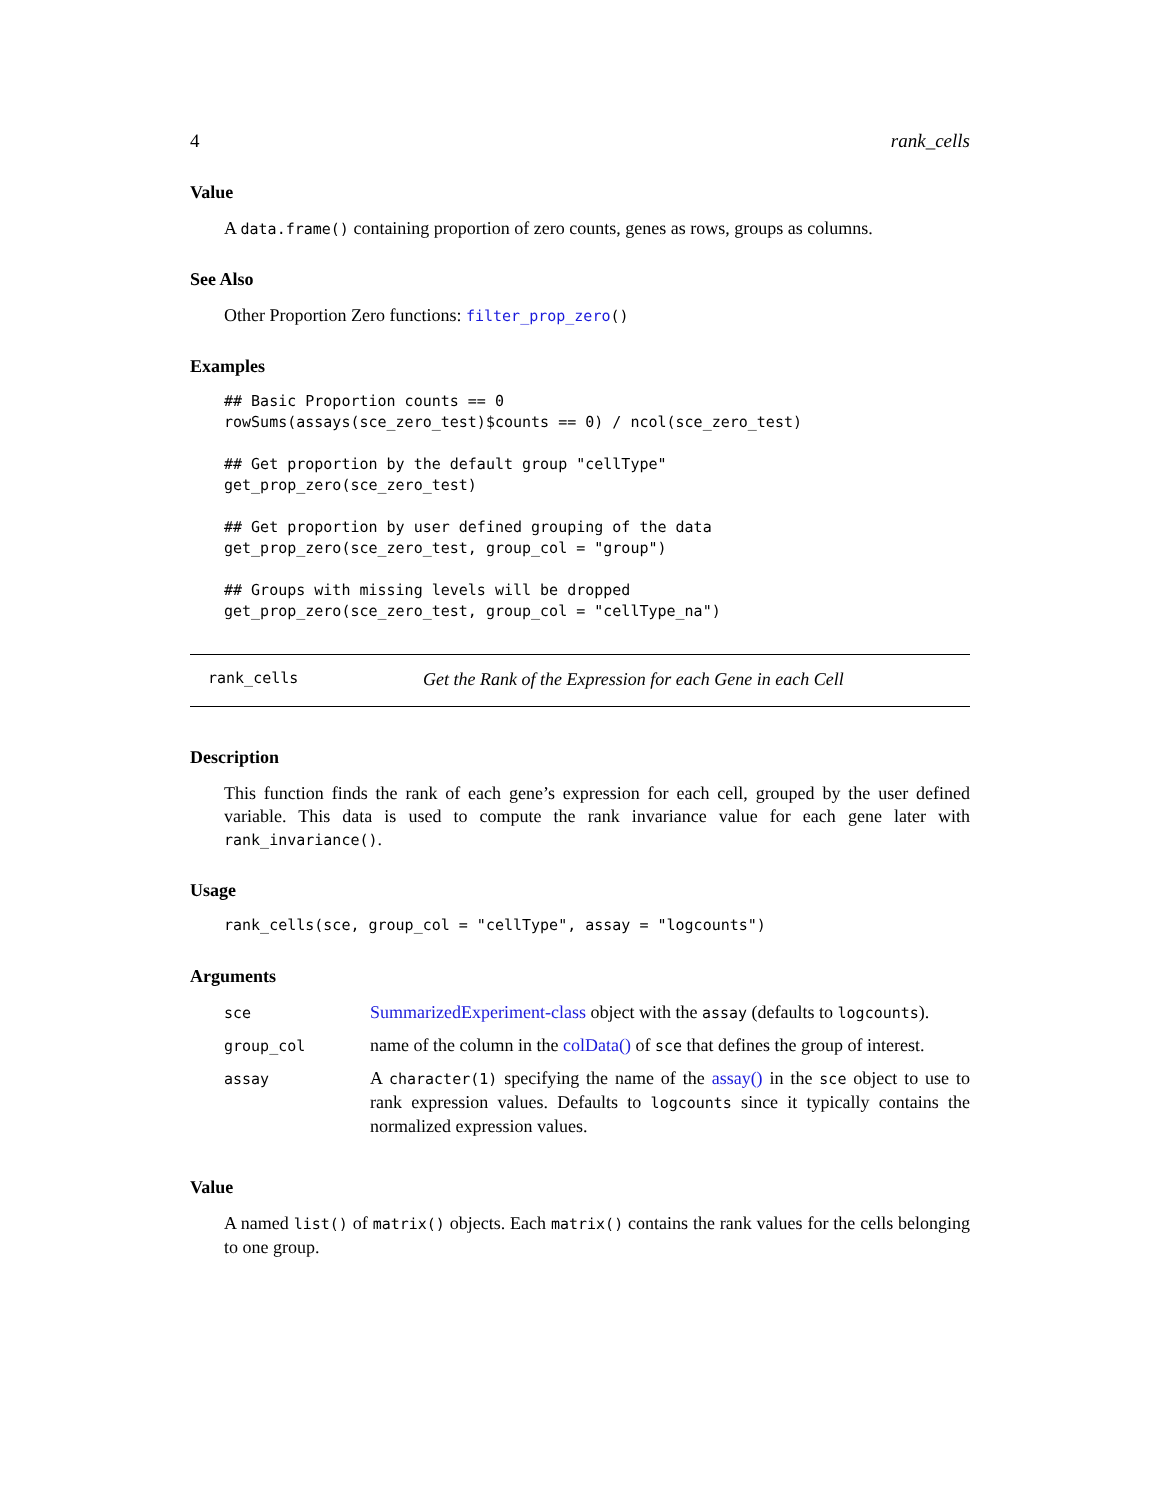4 rank_cells
Value
A data.frame() containing proportion of zero counts, genes as rows, groups as columns.
See Also
Other Proportion Zero functions: filter_prop_zero()
Examples
## Basic Proportion counts == 0
rowSums(assays(sce_zero_test)$counts == 0) / ncol(sce_zero_test)

## Get proportion by the default group "cellType"
get_prop_zero(sce_zero_test)

## Get proportion by user defined grouping of the data
get_prop_zero(sce_zero_test, group_col = "group")

## Groups with missing levels will be dropped
get_prop_zero(sce_zero_test, group_col = "cellType_na")
rank_cells Get the Rank of the Expression for each Gene in each Cell
Description
This function finds the rank of each gene’s expression for each cell, grouped by the user defined variable. This data is used to compute the rank invariance value for each gene later with rank_invariance().
Usage
rank_cells(sce, group_col = "cellType", assay = "logcounts")
Arguments
| sce | SummarizedExperiment-class object with the assay (defaults to logcounts ). |
| group_col | name of the column in the colData() of sce that defines the group of interest. |
| assay | A character(1) specifying the name of the assay() in the sce object to use to rank expression values. Defaults to logcounts since it typically contains the normalized expression values. |
Value
A named list() of matrix() objects. Each matrix() contains the rank values for the cells belonging to one group.